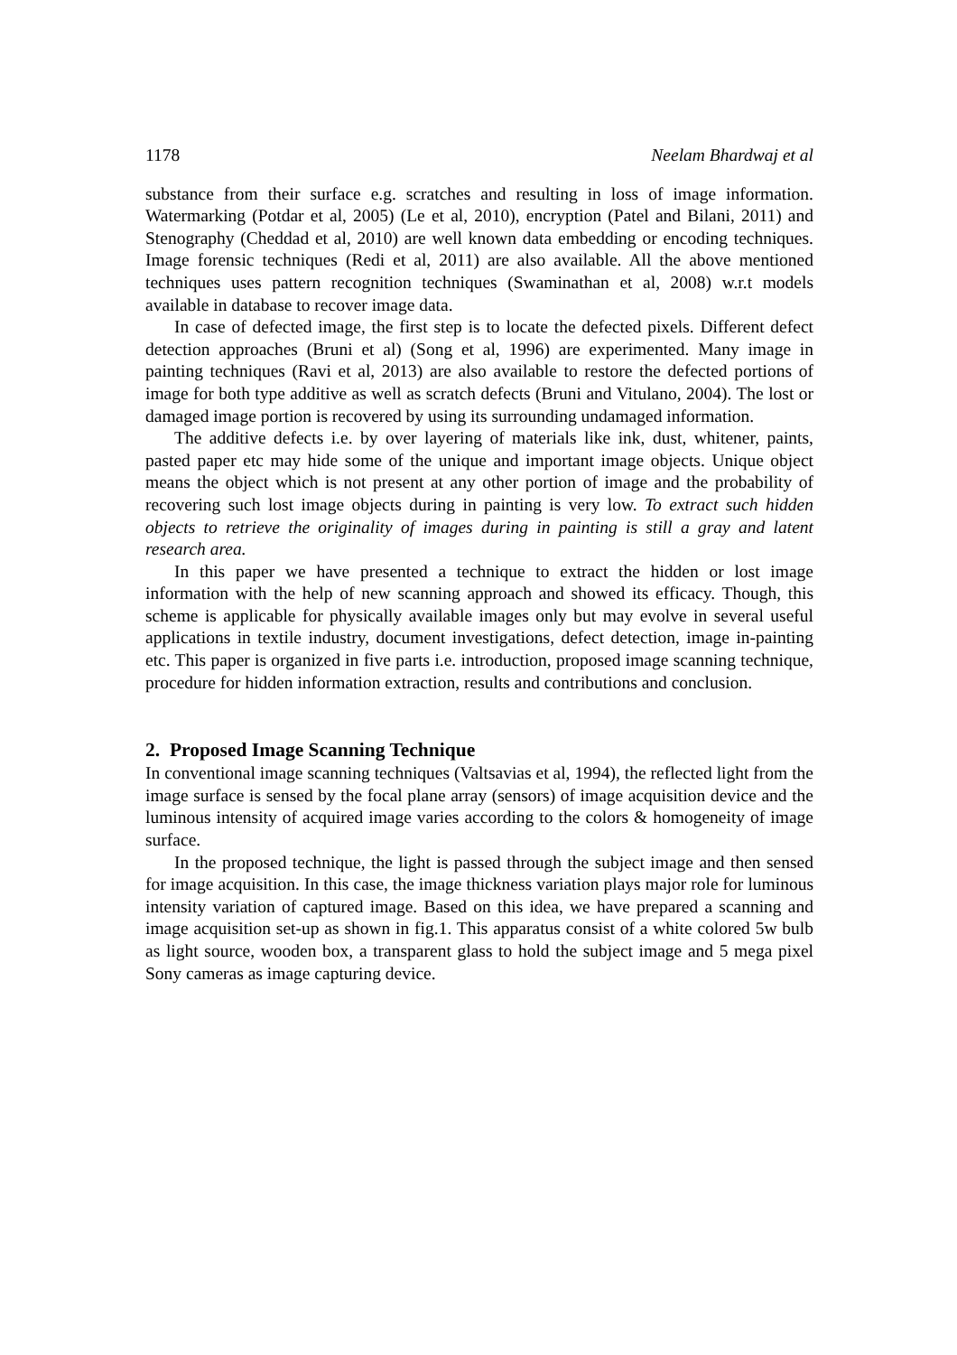1178 Neelam Bhardwaj et al
substance from their surface e.g. scratches and resulting in loss of image information. Watermarking (Potdar et al, 2005) (Le et al, 2010), encryption (Patel and Bilani, 2011) and Stenography (Cheddad et al, 2010) are well known data embedding or encoding techniques. Image forensic techniques (Redi et al, 2011) are also available. All the above mentioned techniques uses pattern recognition techniques (Swaminathan et al, 2008) w.r.t models available in database to recover image data.
In case of defected image, the first step is to locate the defected pixels. Different defect detection approaches (Bruni et al) (Song et al, 1996) are experimented. Many image in painting techniques (Ravi et al, 2013) are also available to restore the defected portions of image for both type additive as well as scratch defects (Bruni and Vitulano, 2004). The lost or damaged image portion is recovered by using its surrounding undamaged information.
The additive defects i.e. by over layering of materials like ink, dust, whitener, paints, pasted paper etc may hide some of the unique and important image objects. Unique object means the object which is not present at any other portion of image and the probability of recovering such lost image objects during in painting is very low. To extract such hidden objects to retrieve the originality of images during in painting is still a gray and latent research area.
In this paper we have presented a technique to extract the hidden or lost image information with the help of new scanning approach and showed its efficacy. Though, this scheme is applicable for physically available images only but may evolve in several useful applications in textile industry, document investigations, defect detection, image in-painting etc. This paper is organized in five parts i.e. introduction, proposed image scanning technique, procedure for hidden information extraction, results and contributions and conclusion.
2. Proposed Image Scanning Technique
In conventional image scanning techniques (Valtsavias et al, 1994), the reflected light from the image surface is sensed by the focal plane array (sensors) of image acquisition device and the luminous intensity of acquired image varies according to the colors & homogeneity of image surface.
In the proposed technique, the light is passed through the subject image and then sensed for image acquisition. In this case, the image thickness variation plays major role for luminous intensity variation of captured image. Based on this idea, we have prepared a scanning and image acquisition set-up as shown in fig.1. This apparatus consist of a white colored 5w bulb as light source, wooden box, a transparent glass to hold the subject image and 5 mega pixel Sony cameras as image capturing device.